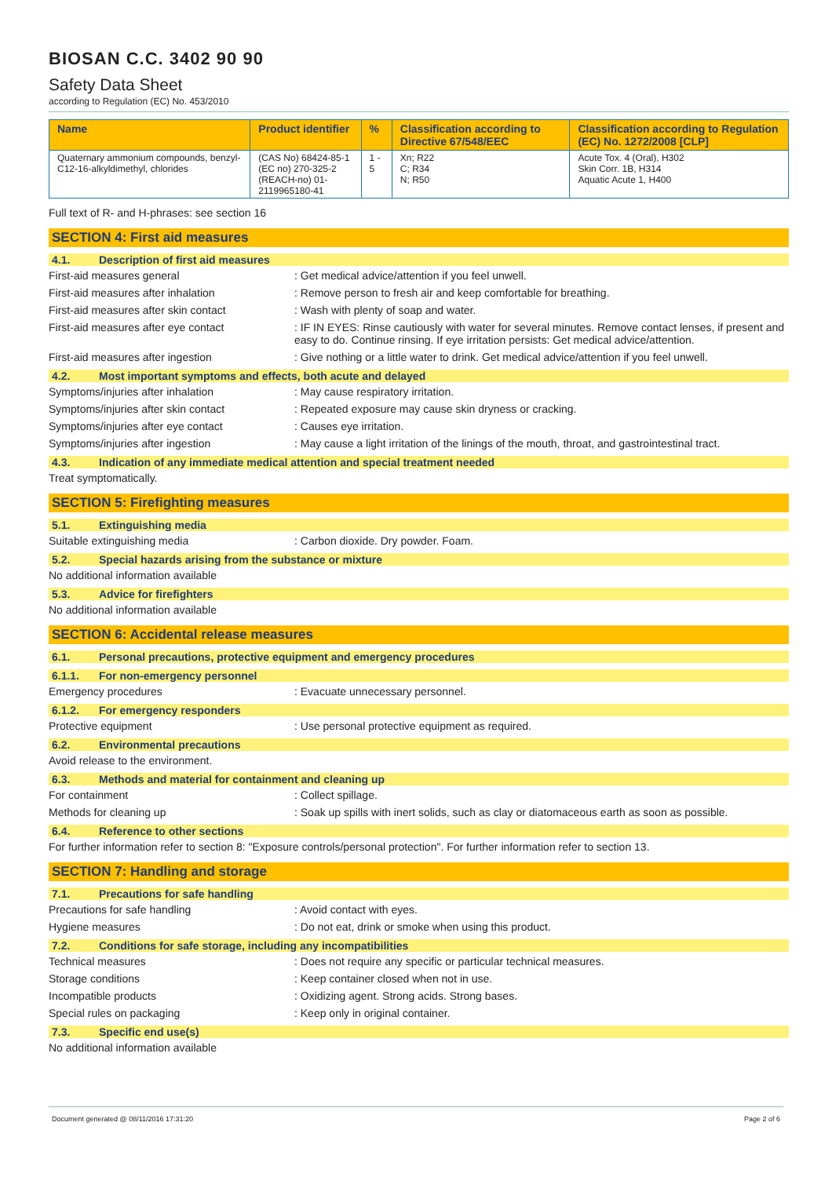BIOSAN C.C. 3402 90 90
Safety Data Sheet
according to Regulation (EC) No. 453/2010
| Name | Product identifier | % | Classification according to Directive 67/548/EEC | Classification according to Regulation (EC) No. 1272/2008 [CLP] |
| --- | --- | --- | --- | --- |
| Quaternary ammonium compounds, benzyl-C12-16-alkyldimethyl, chlorides | (CAS No) 68424-85-1 (EC no) 270-325-2 (REACH-no) 01-2119965180-41 | 1 - 5 | Xn; R22 C; R34 N; R50 | Acute Tox. 4 (Oral), H302 Skin Corr. 1B, H314 Aquatic Acute 1, H400 |
Full text of R- and H-phrases: see section 16
SECTION 4: First aid measures
4.1. Description of first aid measures
First-aid measures general : Get medical advice/attention if you feel unwell.
First-aid measures after inhalation : Remove person to fresh air and keep comfortable for breathing.
First-aid measures after skin contact : Wash with plenty of soap and water.
First-aid measures after eye contact : IF IN EYES: Rinse cautiously with water for several minutes. Remove contact lenses, if present and easy to do. Continue rinsing. If eye irritation persists: Get medical advice/attention.
First-aid measures after ingestion : Give nothing or a little water to drink. Get medical advice/attention if you feel unwell.
4.2. Most important symptoms and effects, both acute and delayed
Symptoms/injuries after inhalation : May cause respiratory irritation.
Symptoms/injuries after skin contact : Repeated exposure may cause skin dryness or cracking.
Symptoms/injuries after eye contact : Causes eye irritation.
Symptoms/injuries after ingestion : May cause a light irritation of the linings of the mouth, throat, and gastrointestinal tract.
4.3. Indication of any immediate medical attention and special treatment needed
Treat symptomatically.
SECTION 5: Firefighting measures
5.1. Extinguishing media
Suitable extinguishing media : Carbon dioxide. Dry powder. Foam.
5.2. Special hazards arising from the substance or mixture
No additional information available
5.3. Advice for firefighters
No additional information available
SECTION 6: Accidental release measures
6.1. Personal precautions, protective equipment and emergency procedures
6.1.1. For non-emergency personnel
Emergency procedures : Evacuate unnecessary personnel.
6.1.2. For emergency responders
Protective equipment : Use personal protective equipment as required.
6.2. Environmental precautions
Avoid release to the environment.
6.3. Methods and material for containment and cleaning up
For containment : Collect spillage.
Methods for cleaning up : Soak up spills with inert solids, such as clay or diatomaceous earth as soon as possible.
6.4. Reference to other sections
For further information refer to section 8: "Exposure controls/personal protection". For further information refer to section 13.
SECTION 7: Handling and storage
7.1. Precautions for safe handling
Precautions for safe handling : Avoid contact with eyes.
Hygiene measures : Do not eat, drink or smoke when using this product.
7.2. Conditions for safe storage, including any incompatibilities
Technical measures : Does not require any specific or particular technical measures.
Storage conditions : Keep container closed when not in use.
Incompatible products : Oxidizing agent. Strong acids. Strong bases.
Special rules on packaging : Keep only in original container.
7.3. Specific end use(s)
No additional information available
Document generated @ 08/11/2016 17:31:20 Page 2 of 6